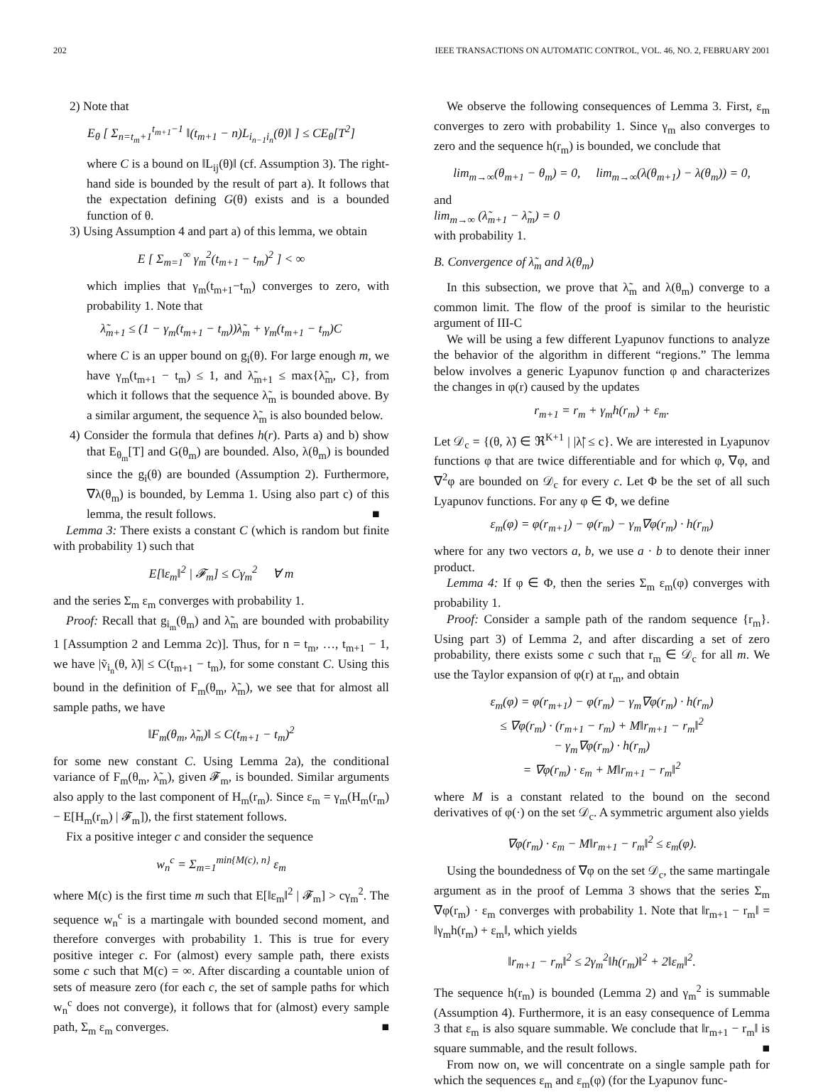202 IEEE TRANSACTIONS ON AUTOMATIC CONTROL, VOL. 46, NO. 2, FEBRUARY 2001
2) Note that
E<sub>θ</sub> [ Σ<sub>n=t<sub>m</sub>+1</sub><sup>t<sub>m+1</sub>−1</sup> ‖(t<sub>m+1</sub> − n)L<sub>i<sub>n−1</sub>i<sub>n</sub></sub>(θ)‖ ] ≤ CE<sub>θ</sub>[T<sup>2</sup>]
where C is a bound on ‖L<sub>ij</sub>(θ)‖ (cf. Assumption 3). The right-hand side is bounded by the result of part a). It follows that the expectation defining G(θ) exists and is a bounded function of θ.
3) Using Assumption 4 and part a) of this lemma, we obtain
E [ Σ<sub>m=1</sub><sup>∞</sup> γ<sub>m</sub><sup>2</sup>(t<sub>m+1</sub> − t<sub>m</sub>)<sup>2</sup> ] < ∞
which implies that γ<sub>m</sub>(t<sub>m+1</sub>−t<sub>m</sub>) converges to zero, with probability 1. Note that
λ̃<sub>m+1</sub> ≤ (1 − γ<sub>m</sub>(t<sub>m+1</sub> − t<sub>m</sub>))λ̃<sub>m</sub> + γ<sub>m</sub>(t<sub>m+1</sub> − t<sub>m</sub>)C
where C is an upper bound on g<sub>i</sub>(θ). For large enough m, we have γ<sub>m</sub>(t<sub>m+1</sub> − t<sub>m</sub>) ≤ 1, and λ̃<sub>m+1</sub> ≤ max{λ̃<sub>m</sub>, C}, from which it follows that the sequence λ̃<sub>m</sub> is bounded above. By a similar argument, the sequence λ̃<sub>m</sub> is also bounded below.
4) Consider the formula that defines h(r). Parts a) and b) show that E<sub>θ<sub>m</sub></sub>[T] and G(θ<sub>m</sub>) are bounded. Also, λ(θ<sub>m</sub>) is bounded since the g<sub>i</sub>(θ) are bounded (Assumption 2). Furthermore, ∇λ(θ<sub>m</sub>) is bounded, by Lemma 1. Using also part c) of this lemma, the result follows. ■
Lemma 3: There exists a constant C (which is random but finite with probability 1) such that
E[‖ε<sub>m</sub>‖<sup>2</sup> | 𝓕<sub>m</sub>] ≤ Cγ<sub>m</sub><sup>2</sup> ∀ m
and the series Σ<sub>m</sub> ε<sub>m</sub> converges with probability 1.
Proof: Recall that g<sub>i<sub>m</sub></sub>(θ<sub>m</sub>) and λ̃<sub>m</sub> are bounded with probability 1 [Assumption 2 and Lemma 2c)]. Thus, for n = t<sub>m</sub>, …, t<sub>m+1</sub> − 1, we have |ṽ<sub>i<sub>n</sub></sub>(θ, λ̃)| ≤ C(t<sub>m+1</sub> − t<sub>m</sub>), for some constant C. Using this bound in the definition of F<sub>m</sub>(θ<sub>m</sub>, λ̃<sub>m</sub>), we see that for almost all sample paths, we have
‖F<sub>m</sub>(θ<sub>m</sub>, λ̃<sub>m</sub>)‖ ≤ C(t<sub>m+1</sub> − t<sub>m</sub>)<sup>2</sup>
for some new constant C. Using Lemma 2a), the conditional variance of F<sub>m</sub>(θ<sub>m</sub>, λ̃<sub>m</sub>), given 𝓕<sub>m</sub>, is bounded. Similar arguments also apply to the last component of H<sub>m</sub>(r<sub>m</sub>). Since ε<sub>m</sub> = γ<sub>m</sub>(H<sub>m</sub>(r<sub>m</sub>) − E[H<sub>m</sub>(r<sub>m</sub>) | 𝓕<sub>m</sub>]), the first statement follows.
Fix a positive integer c and consider the sequence
w<sub>n</sub><sup>c</sup> = Σ<sub>m=1</sub><sup>min{M(c), n}</sup> ε<sub>m</sub>
where M(c) is the first time m such that E[‖ε<sub>m</sub>‖<sup>2</sup> | 𝓕<sub>m</sub>] > cγ<sub>m</sub><sup>2</sup>. The sequence w<sub>n</sub><sup>c</sup> is a martingale with bounded second moment, and therefore converges with probability 1. This is true for every positive integer c. For (almost) every sample path, there exists some c such that M(c) = ∞. After discarding a countable union of sets of measure zero (for each c, the set of sample paths for which w<sub>n</sub><sup>c</sup> does not converge), it follows that for (almost) every sample path, Σ<sub>m</sub> ε<sub>m</sub> converges. ■
We observe the following consequences of Lemma 3. First, ε<sub>m</sub> converges to zero with probability 1. Since γ<sub>m</sub> also converges to zero and the sequence h(r<sub>m</sub>) is bounded, we conclude that
lim<sub>m→∞</sub>(θ<sub>m+1</sub> − θ<sub>m</sub>) = 0, lim<sub>m→∞</sub>(λ(θ<sub>m+1</sub>) − λ(θ<sub>m</sub>)) = 0,
and
lim<sub>m→∞</sub> (λ̃<sub>m+1</sub> − λ̃<sub>m</sub>) = 0
with probability 1.
B. Convergence of λ̃<sub>m</sub> and λ(θ<sub>m</sub>)
In this subsection, we prove that λ̃<sub>m</sub> and λ(θ<sub>m</sub>) converge to a common limit. The flow of the proof is similar to the heuristic argument of III-C
We will be using a few different Lyapunov functions to analyze the behavior of the algorithm in different “regions.” The lemma below involves a generic Lyapunov function φ and characterizes the changes in φ(r) caused by the updates
r<sub>m+1</sub> = r<sub>m</sub> + γ<sub>m</sub>h(r<sub>m</sub>) + ε<sub>m</sub>.
Let 𝒟<sub>c</sub> = {(θ, λ̃) ∈ ℜ<sup>K+1</sup> | |λ̃| ≤ c}. We are interested in Lyapunov functions φ that are twice differentiable and for which φ, ∇φ, and ∇<sup>2</sup>φ are bounded on 𝒟<sub>c</sub> for every c. Let Φ be the set of all such Lyapunov functions. For any φ ∈ Φ, we define
ε<sub>m</sub>(φ) = φ(r<sub>m+1</sub>) − φ(r<sub>m</sub>) − γ<sub>m</sub>∇φ(r<sub>m</sub>) · h(r<sub>m</sub>)
where for any two vectors a, b, we use a · b to denote their inner product.
Lemma 4: If φ ∈ Φ, then the series Σ<sub>m</sub> ε<sub>m</sub>(φ) converges with probability 1.
Proof: Consider a sample path of the random sequence {r<sub>m</sub>}. Using part 3) of Lemma 2, and after discarding a set of zero probability, there exists some c such that r<sub>m</sub> ∈ 𝒟<sub>c</sub> for all m. We use the Taylor expansion of φ(r) at r<sub>m</sub>, and obtain
ε<sub>m</sub>(φ) = φ(r<sub>m+1</sub>) − φ(r<sub>m</sub>) − γ<sub>m</sub>∇φ(r<sub>m</sub>) · h(r<sub>m</sub>)
≤ ∇φ(r<sub>m</sub>) · (r<sub>m+1</sub> − r<sub>m</sub>) + M‖r<sub>m+1</sub> − r<sub>m</sub>‖<sup>2</sup>
− γ<sub>m</sub>∇φ(r<sub>m</sub>) · h(r<sub>m</sub>)
= ∇φ(r<sub>m</sub>) · ε<sub>m</sub> + M‖r<sub>m+1</sub> − r<sub>m</sub>‖<sup>2</sup>
where M is a constant related to the bound on the second derivatives of φ(·) on the set 𝒟<sub>c</sub>. A symmetric argument also yields
∇φ(r<sub>m</sub>) · ε<sub>m</sub> − M‖r<sub>m+1</sub> − r<sub>m</sub>‖<sup>2</sup> ≤ ε<sub>m</sub>(φ).
Using the boundedness of ∇φ on the set 𝒟<sub>c</sub>, the same martingale argument as in the proof of Lemma 3 shows that the series Σ<sub>m</sub> ∇φ(r<sub>m</sub>) · ε<sub>m</sub> converges with probability 1. Note that ‖r<sub>m+1</sub> − r<sub>m</sub>‖ = ‖γ<sub>m</sub>h(r<sub>m</sub>) + ε<sub>m</sub>‖, which yields
‖r<sub>m+1</sub> − r<sub>m</sub>‖<sup>2</sup> ≤ 2γ<sub>m</sub><sup>2</sup>‖h(r<sub>m</sub>)‖<sup>2</sup> + 2‖ε<sub>m</sub>‖<sup>2</sup>.
The sequence h(r<sub>m</sub>) is bounded (Lemma 2) and γ<sub>m</sub><sup>2</sup> is summable (Assumption 4). Furthermore, it is an easy consequence of Lemma 3 that ε<sub>m</sub> is also square summable. We conclude that ‖r<sub>m+1</sub> − r<sub>m</sub>‖ is square summable, and the result follows. ■
From now on, we will concentrate on a single sample path for which the sequences ε<sub>m</sub> and ε<sub>m</sub>(φ) (for the Lyapunov func-